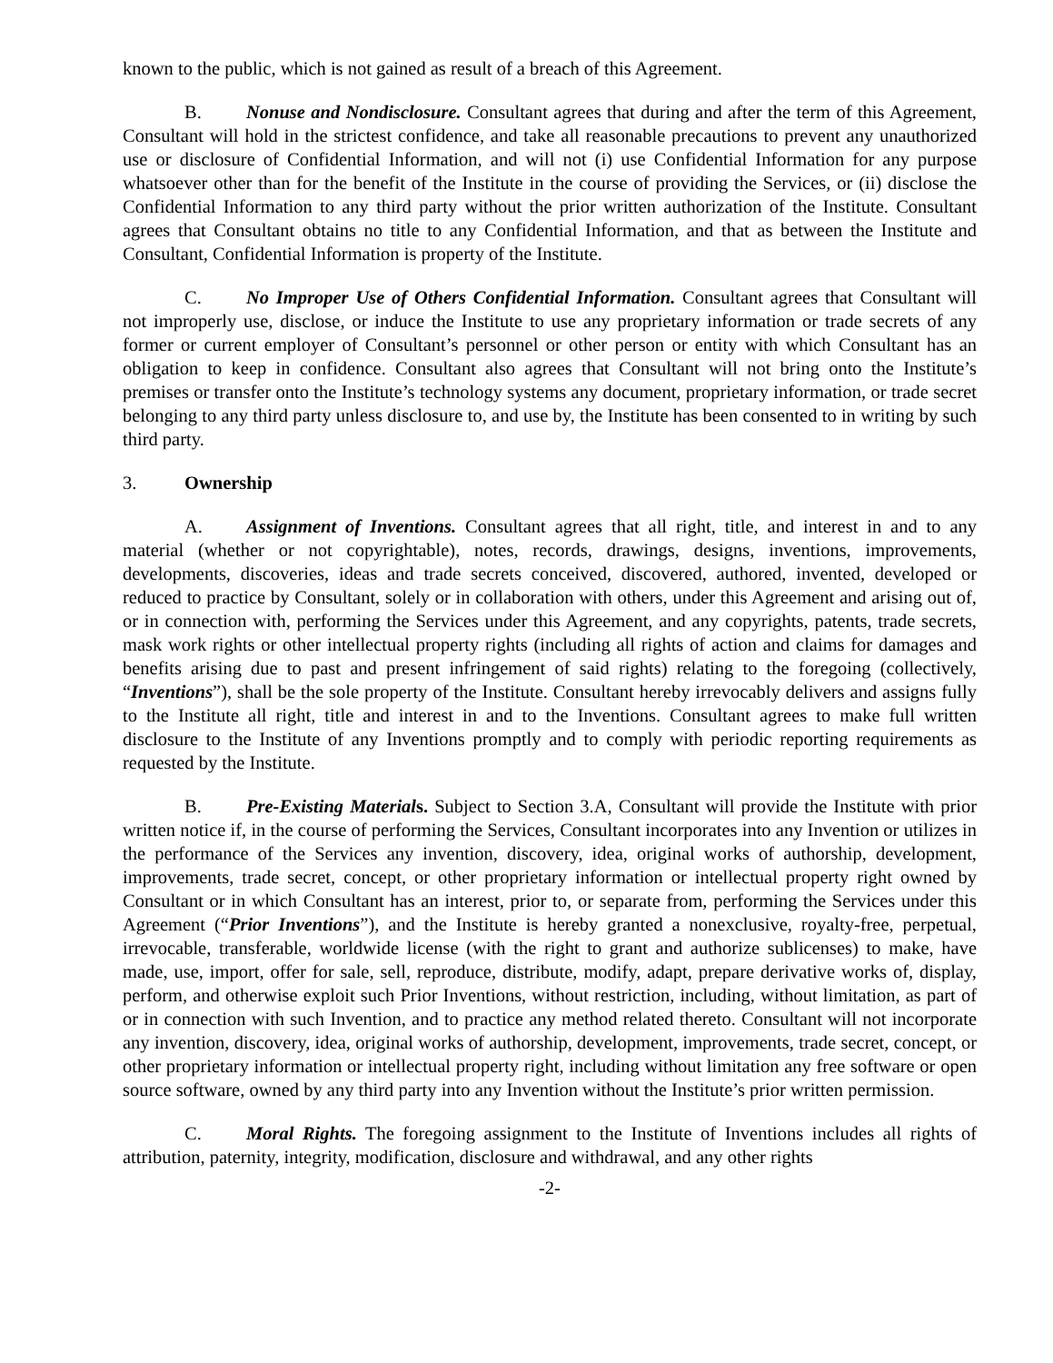known to the public, which is not gained as result of a breach of this Agreement.
B. Nonuse and Nondisclosure. Consultant agrees that during and after the term of this Agreement, Consultant will hold in the strictest confidence, and take all reasonable precautions to prevent any unauthorized use or disclosure of Confidential Information, and will not (i) use Confidential Information for any purpose whatsoever other than for the benefit of the Institute in the course of providing the Services, or (ii) disclose the Confidential Information to any third party without the prior written authorization of the Institute. Consultant agrees that Consultant obtains no title to any Confidential Information, and that as between the Institute and Consultant, Confidential Information is property of the Institute.
C. No Improper Use of Others Confidential Information. Consultant agrees that Consultant will not improperly use, disclose, or induce the Institute to use any proprietary information or trade secrets of any former or current employer of Consultant’s personnel or other person or entity with which Consultant has an obligation to keep in confidence. Consultant also agrees that Consultant will not bring onto the Institute’s premises or transfer onto the Institute’s technology systems any document, proprietary information, or trade secret belonging to any third party unless disclosure to, and use by, the Institute has been consented to in writing by such third party.
3. Ownership
A. Assignment of Inventions. Consultant agrees that all right, title, and interest in and to any material (whether or not copyrightable), notes, records, drawings, designs, inventions, improvements, developments, discoveries, ideas and trade secrets conceived, discovered, authored, invented, developed or reduced to practice by Consultant, solely or in collaboration with others, under this Agreement and arising out of, or in connection with, performing the Services under this Agreement, and any copyrights, patents, trade secrets, mask work rights or other intellectual property rights (including all rights of action and claims for damages and benefits arising due to past and present infringement of said rights) relating to the foregoing (collectively, “Inventions”), shall be the sole property of the Institute. Consultant hereby irrevocably delivers and assigns fully to the Institute all right, title and interest in and to the Inventions. Consultant agrees to make full written disclosure to the Institute of any Inventions promptly and to comply with periodic reporting requirements as requested by the Institute.
B. Pre-Existing Materials. Subject to Section 3.A, Consultant will provide the Institute with prior written notice if, in the course of performing the Services, Consultant incorporates into any Invention or utilizes in the performance of the Services any invention, discovery, idea, original works of authorship, development, improvements, trade secret, concept, or other proprietary information or intellectual property right owned by Consultant or in which Consultant has an interest, prior to, or separate from, performing the Services under this Agreement (“Prior Inventions”), and the Institute is hereby granted a nonexclusive, royalty-free, perpetual, irrevocable, transferable, worldwide license (with the right to grant and authorize sublicenses) to make, have made, use, import, offer for sale, sell, reproduce, distribute, modify, adapt, prepare derivative works of, display, perform, and otherwise exploit such Prior Inventions, without restriction, including, without limitation, as part of or in connection with such Invention, and to practice any method related thereto. Consultant will not incorporate any invention, discovery, idea, original works of authorship, development, improvements, trade secret, concept, or other proprietary information or intellectual property right, including without limitation any free software or open source software, owned by any third party into any Invention without the Institute’s prior written permission.
C. Moral Rights. The foregoing assignment to the Institute of Inventions includes all rights of attribution, paternity, integrity, modification, disclosure and withdrawal, and any other rights
-2-